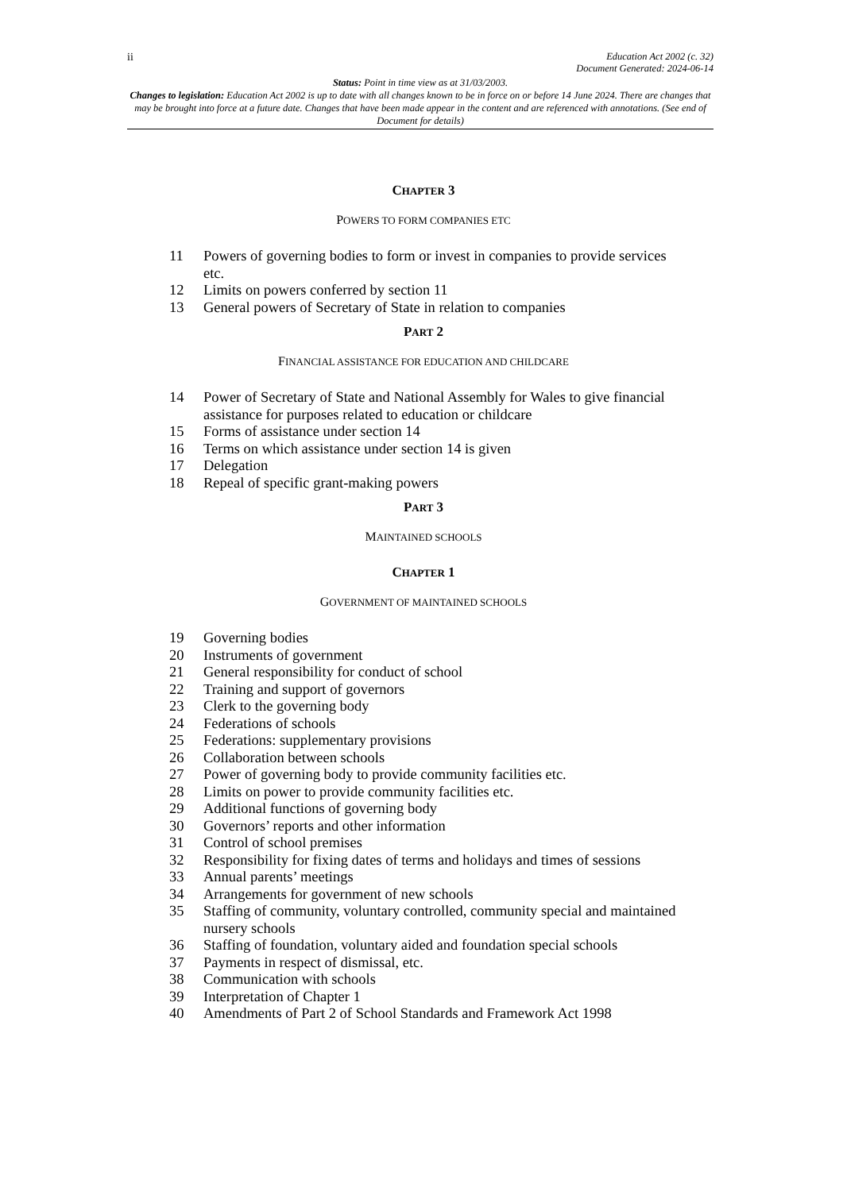ii Education Act 2002 (c. 32)
Document Generated: 2024-06-14
Status: Point in time view as at 31/03/2003.
Changes to legislation: Education Act 2002 is up to date with all changes known to be in force on or before 14 June 2024. There are changes that may be brought into force at a future date. Changes that have been made appear in the content and are referenced with annotations. (See end of Document for details)
CHAPTER 3
POWERS TO FORM COMPANIES ETC
11 Powers of governing bodies to form or invest in companies to provide services etc.
12 Limits on powers conferred by section 11
13 General powers of Secretary of State in relation to companies
PART 2
FINANCIAL ASSISTANCE FOR EDUCATION AND CHILDCARE
14 Power of Secretary of State and National Assembly for Wales to give financial assistance for purposes related to education or childcare
15 Forms of assistance under section 14
16 Terms on which assistance under section 14 is given
17 Delegation
18 Repeal of specific grant-making powers
PART 3
MAINTAINED SCHOOLS
CHAPTER 1
GOVERNMENT OF MAINTAINED SCHOOLS
19 Governing bodies
20 Instruments of government
21 General responsibility for conduct of school
22 Training and support of governors
23 Clerk to the governing body
24 Federations of schools
25 Federations: supplementary provisions
26 Collaboration between schools
27 Power of governing body to provide community facilities etc.
28 Limits on power to provide community facilities etc.
29 Additional functions of governing body
30 Governors’ reports and other information
31 Control of school premises
32 Responsibility for fixing dates of terms and holidays and times of sessions
33 Annual parents’ meetings
34 Arrangements for government of new schools
35 Staffing of community, voluntary controlled, community special and maintained nursery schools
36 Staffing of foundation, voluntary aided and foundation special schools
37 Payments in respect of dismissal, etc.
38 Communication with schools
39 Interpretation of Chapter 1
40 Amendments of Part 2 of School Standards and Framework Act 1998